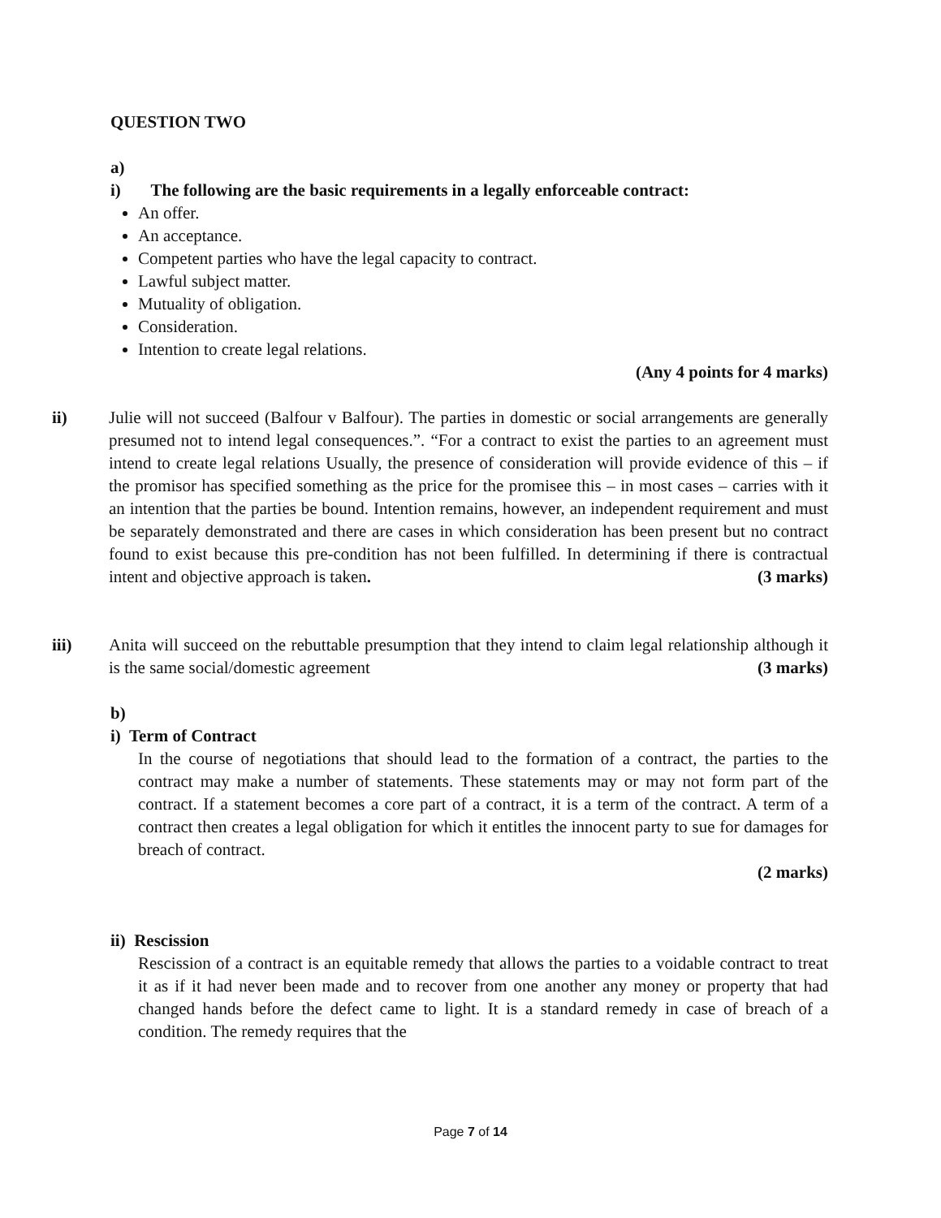QUESTION TWO
a)
i) The following are the basic requirements in a legally enforceable contract:
An offer.
An acceptance.
Competent parties who have the legal capacity to contract.
Lawful subject matter.
Mutuality of obligation.
Consideration.
Intention to create legal relations.
(Any 4 points for 4 marks)
ii) Julie will not succeed (Balfour v Balfour). The parties in domestic or social arrangements are generally presumed not to intend legal consequences.”. “For a contract to exist the parties to an agreement must intend to create legal relations Usually, the presence of consideration will provide evidence of this – if the promisor has specified something as the price for the promisee this – in most cases – carries with it an intention that the parties be bound. Intention remains, however, an independent requirement and must be separately demonstrated and there are cases in which consideration has been present but no contract found to exist because this pre-condition has not been fulfilled. In determining if there is contractual intent and objective approach is taken. (3 marks)
iii) Anita will succeed on the rebuttable presumption that they intend to claim legal relationship although it is the same social/domestic agreement (3 marks)
b)
i) Term of Contract
In the course of negotiations that should lead to the formation of a contract, the parties to the contract may make a number of statements. These statements may or may not form part of the contract. If a statement becomes a core part of a contract, it is a term of the contract. A term of a contract then creates a legal obligation for which it entitles the innocent party to sue for damages for breach of contract.
(2 marks)
ii) Rescission
Rescission of a contract is an equitable remedy that allows the parties to a voidable contract to treat it as if it had never been made and to recover from one another any money or property that had changed hands before the defect came to light. It is a standard remedy in case of breach of a condition. The remedy requires that the
Page 7 of 14